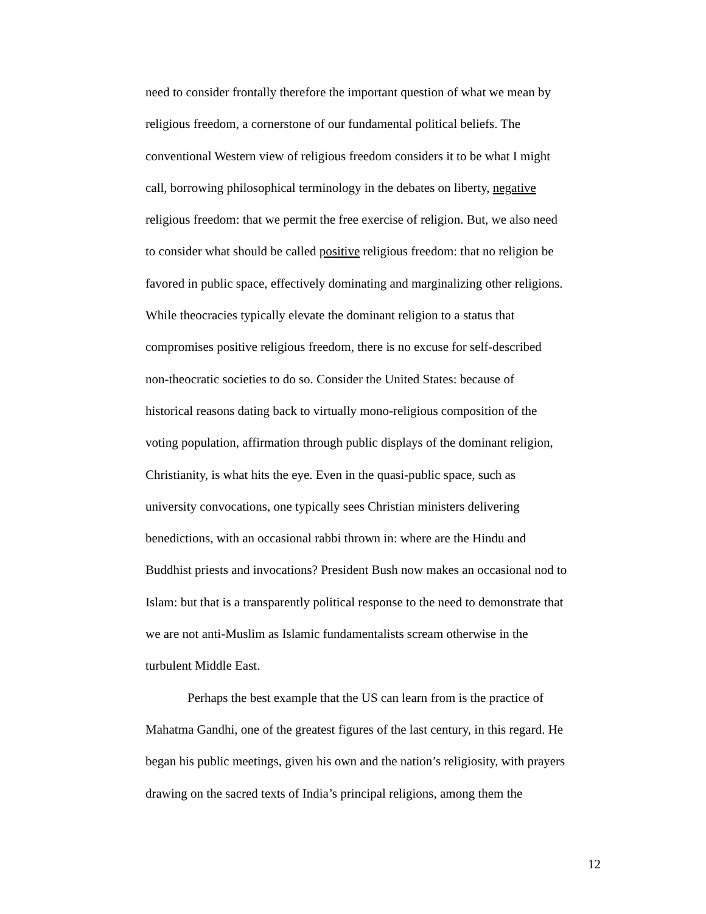need to consider frontally therefore the important question of what we mean by
religious freedom, a cornerstone of our fundamental political beliefs. The
conventional Western view of religious freedom considers it to be what I might
call, borrowing philosophical terminology in the debates on liberty, negative
religious freedom: that we permit the free exercise of religion. But, we also need
to consider what should be called positive religious freedom: that no religion be
favored in public space, effectively dominating and marginalizing other religions.
While theocracies typically elevate the dominant religion to a status that
compromises positive religious freedom, there is no excuse for self-described
non-theocratic societies to do so. Consider the United States: because of
historical reasons dating back to virtually mono-religious composition of the
voting population, affirmation through public displays of the dominant religion,
Christianity, is what hits the eye. Even in the quasi-public space, such as
university convocations, one typically sees Christian ministers delivering
benedictions, with an occasional rabbi thrown in: where are the Hindu and
Buddhist priests and invocations? President Bush now makes an occasional nod to
Islam: but that is a transparently political response to the need to demonstrate that
we are not anti-Muslim as Islamic fundamentalists scream otherwise in the
turbulent Middle East.
Perhaps the best example that the US can learn from is the practice of
Mahatma Gandhi, one of the greatest figures of the last century, in this regard. He
began his public meetings, given his own and the nation’s religiosity, with prayers
drawing on the sacred texts of India’s principal religions, among them the
12